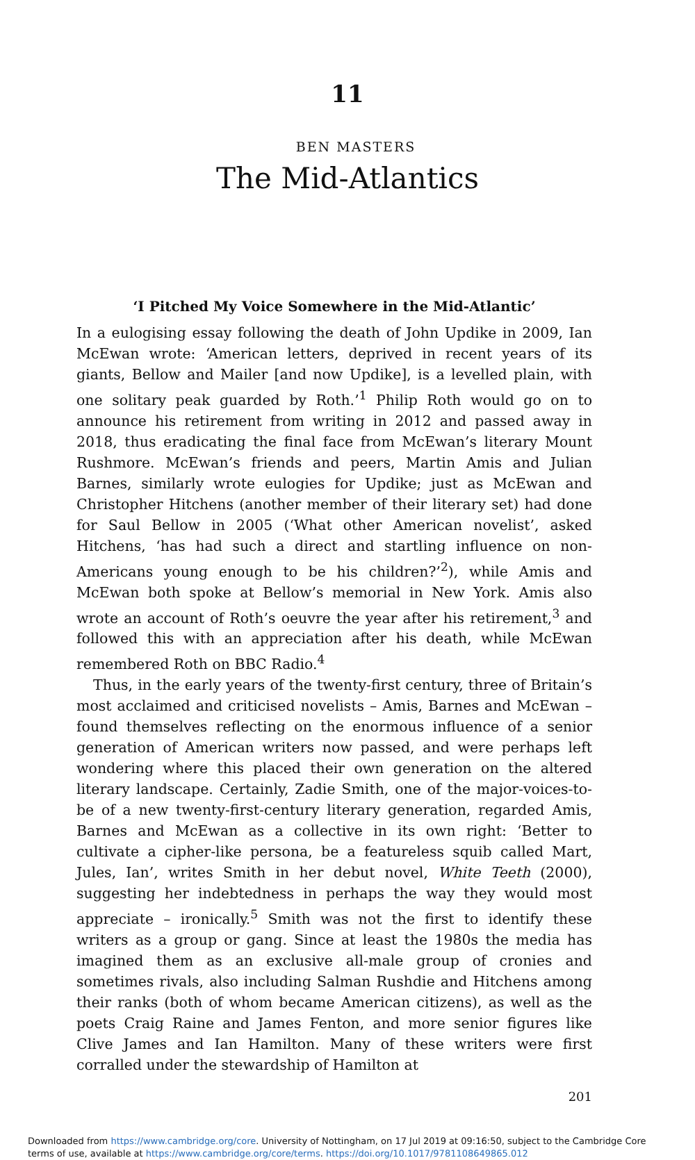11
BEN MASTERS
The Mid-Atlantics
‘I Pitched My Voice Somewhere in the Mid-Atlantic’
In a eulogising essay following the death of John Updike in 2009, Ian McEwan wrote: ‘American letters, deprived in recent years of its giants, Bellow and Mailer [and now Updike], is a levelled plain, with one solitary peak guarded by Roth.’<sup>1</sup> Philip Roth would go on to announce his retirement from writing in 2012 and passed away in 2018, thus eradicating the final face from McEwan’s literary Mount Rushmore. McEwan’s friends and peers, Martin Amis and Julian Barnes, similarly wrote eulogies for Updike; just as McEwan and Christopher Hitchens (another member of their literary set) had done for Saul Bellow in 2005 (‘What other American novelist’, asked Hitchens, ‘has had such a direct and startling influence on non-Americans young enough to be his children?’<sup>2</sup>), while Amis and McEwan both spoke at Bellow’s memorial in New York. Amis also wrote an account of Roth’s oeuvre the year after his retirement,<sup>3</sup> and followed this with an appreciation after his death, while McEwan remembered Roth on BBC Radio.<sup>4</sup>
Thus, in the early years of the twenty-first century, three of Britain’s most acclaimed and criticised novelists – Amis, Barnes and McEwan – found themselves reflecting on the enormous influence of a senior generation of American writers now passed, and were perhaps left wondering where this placed their own generation on the altered literary landscape. Certainly, Zadie Smith, one of the major-voices-to-be of a new twenty-first-century literary generation, regarded Amis, Barnes and McEwan as a collective in its own right: ‘Better to cultivate a cipher-like persona, be a featureless squib called Mart, Jules, Ian’, writes Smith in her debut novel, White Teeth (2000), suggesting her indebtedness in perhaps the way they would most appreciate – ironically.<sup>5</sup> Smith was not the first to identify these writers as a group or gang. Since at least the 1980s the media has imagined them as an exclusive all-male group of cronies and sometimes rivals, also including Salman Rushdie and Hitchens among their ranks (both of whom became American citizens), as well as the poets Craig Raine and James Fenton, and more senior figures like Clive James and Ian Hamilton. Many of these writers were first corralled under the stewardship of Hamilton at
201
Downloaded from https://www.cambridge.org/core. University of Nottingham, on 17 Jul 2019 at 09:16:50, subject to the Cambridge Core terms of use, available at https://www.cambridge.org/core/terms. https://doi.org/10.1017/9781108649865.012